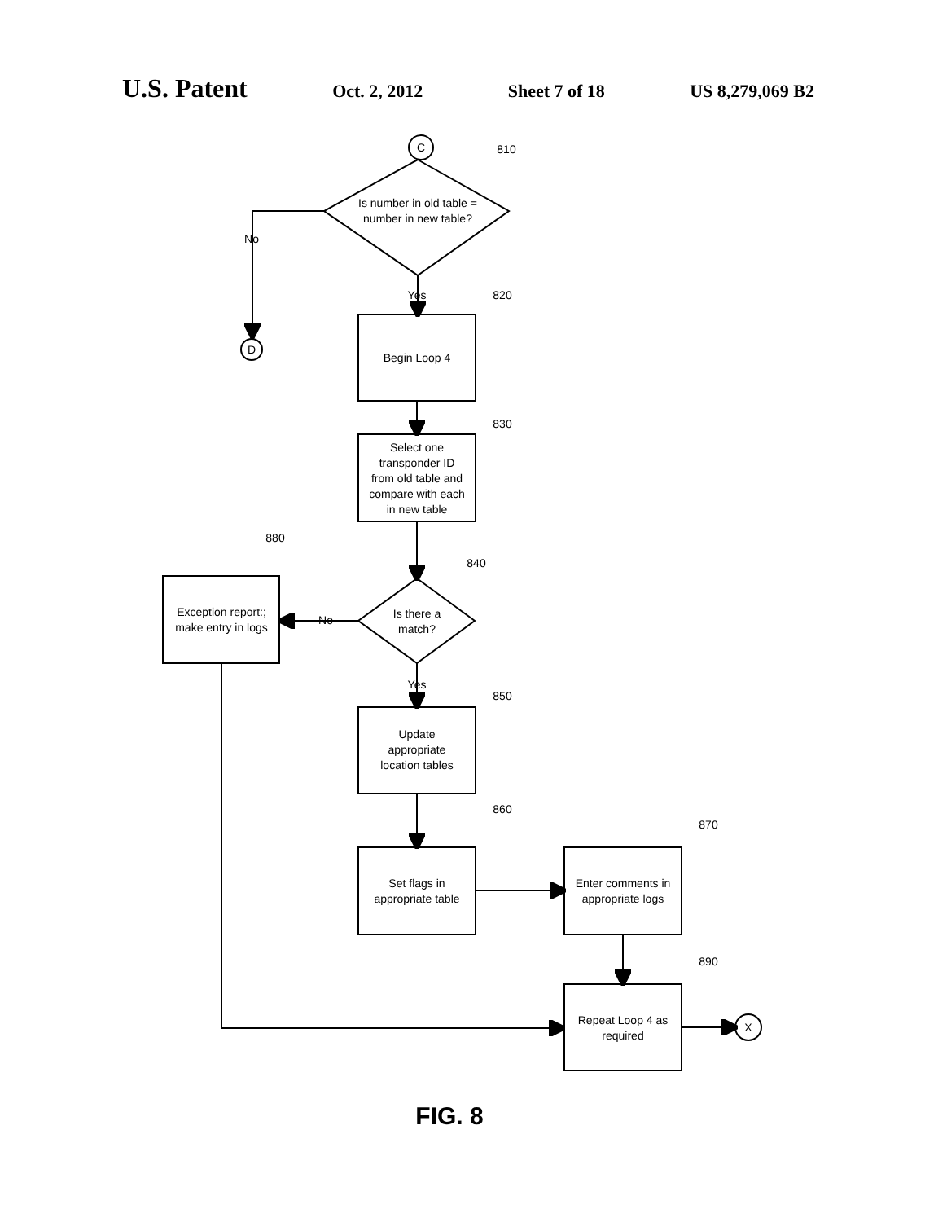U.S. Patent Oct. 2, 2012 Sheet 7 of 18 US 8,279,069 B2
C
D
X
Is number in old table =
number in new table?
No
Yes
Begin Loop 4
Select one
transponder ID
from old table and
compare with each
in new table
Is there a
match?
No
Exception report:;
make entry in logs
Yes
Update
appropriate
location tables
Set flags in
appropriate table
Enter comments in
appropriate logs
Repeat Loop 4 as
required
810
820
830
880
840
850
860
870
890
FIG. 8